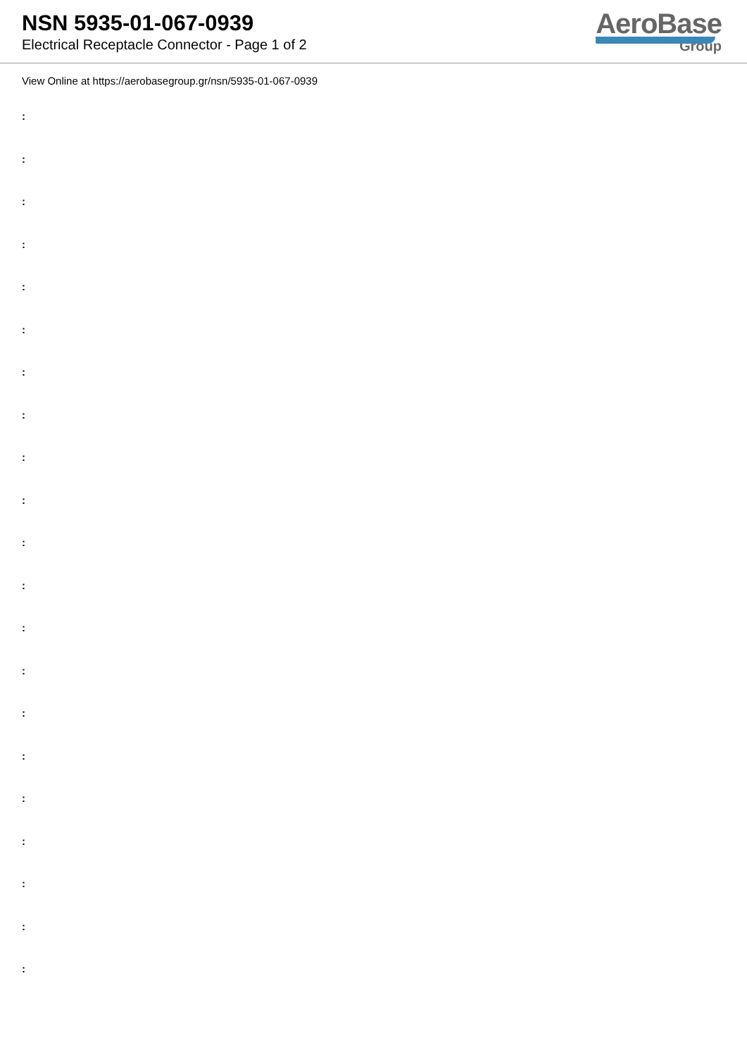NSN 5935-01-067-0939
Electrical Receptacle Connector - Page 1 of 2
AeroBase
Group
View Online at https://aerobasegroup.gr/nsn/5935-01-067-0939
:
:
:
:
:
:
:
:
:
:
:
:
:
:
:
:
:
:
:
:
: